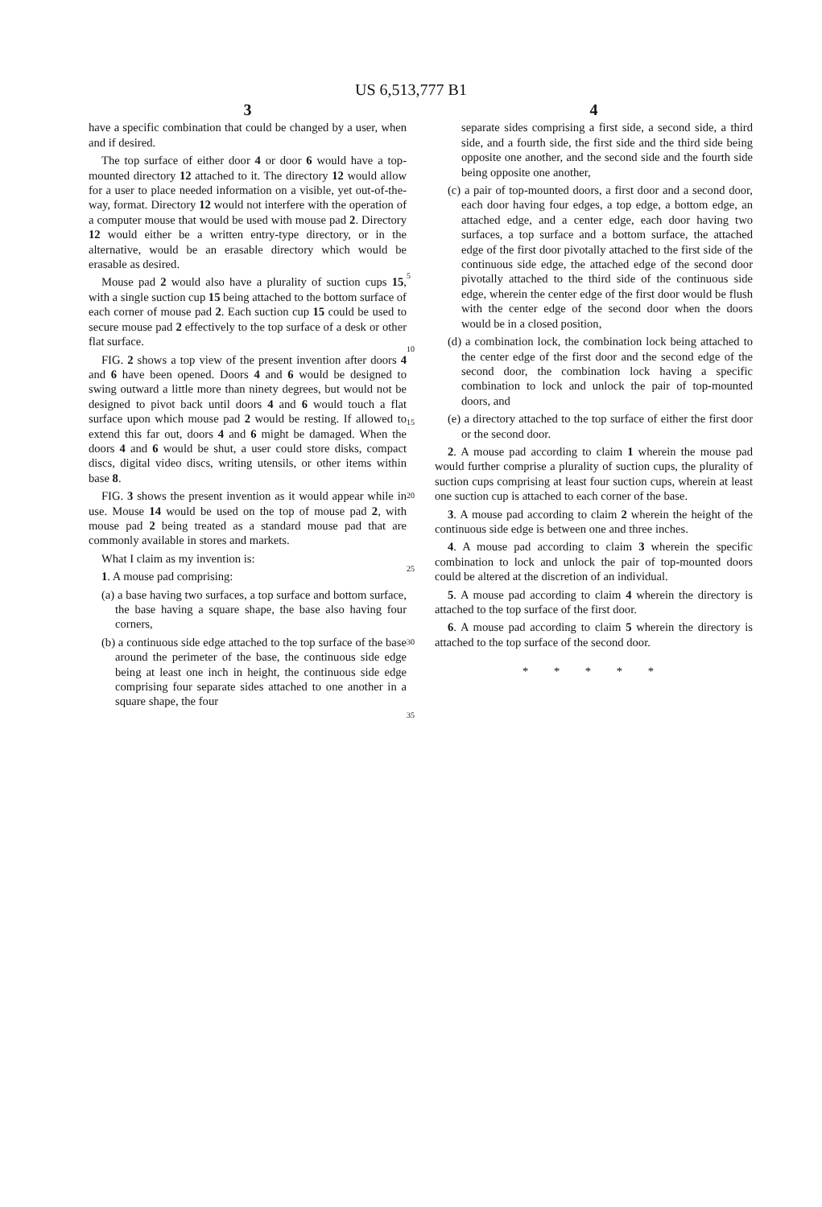US 6,513,777 B1
3
have a specific combination that could be changed by a user, when and if desired.
The top surface of either door 4 or door 6 would have a top-mounted directory 12 attached to it. The directory 12 would allow for a user to place needed information on a visible, yet out-of-the-way, format. Directory 12 would not interfere with the operation of a computer mouse that would be used with mouse pad 2. Directory 12 would either be a written entry-type directory, or in the alternative, would be an erasable directory which would be erasable as desired.
Mouse pad 2 would also have a plurality of suction cups 15, with a single suction cup 15 being attached to the bottom surface of each corner of mouse pad 2. Each suction cup 15 could be used to secure mouse pad 2 effectively to the top surface of a desk or other flat surface.
FIG. 2 shows a top view of the present invention after doors 4 and 6 have been opened. Doors 4 and 6 would be designed to swing outward a little more than ninety degrees, but would not be designed to pivot back until doors 4 and 6 would touch a flat surface upon which mouse pad 2 would be resting. If allowed to extend this far out, doors 4 and 6 might be damaged. When the doors 4 and 6 would be shut, a user could store disks, compact discs, digital video discs, writing utensils, or other items within base 8.
FIG. 3 shows the present invention as it would appear while in use. Mouse 14 would be used on the top of mouse pad 2, with mouse pad 2 being treated as a standard mouse pad that are commonly available in stores and markets.
What I claim as my invention is:
1. A mouse pad comprising:
(a) a base having two surfaces, a top surface and bottom surface, the base having a square shape, the base also having four corners,
(b) a continuous side edge attached to the top surface of the base around the perimeter of the base, the continuous side edge being at least one inch in height, the continuous side edge comprising four separate sides attached to one another in a square shape, the four
5
10
15
20
25
30
35
4
separate sides comprising a first side, a second side, a third side, and a fourth side, the first side and the third side being opposite one another, and the second side and the fourth side being opposite one another,
(c) a pair of top-mounted doors, a first door and a second door, each door having four edges, a top edge, a bottom edge, an attached edge, and a center edge, each door having two surfaces, a top surface and a bottom surface, the attached edge of the first door pivotally attached to the first side of the continuous side edge, the attached edge of the second door pivotally attached to the third side of the continuous side edge, wherein the center edge of the first door would be flush with the center edge of the second door when the doors would be in a closed position,
(d) a combination lock, the combination lock being attached to the center edge of the first door and the second edge of the second door, the combination lock having a specific combination to lock and unlock the pair of top-mounted doors, and
(e) a directory attached to the top surface of either the first door or the second door.
2. A mouse pad according to claim 1 wherein the mouse pad would further comprise a plurality of suction cups, the plurality of suction cups comprising at least four suction cups, wherein at least one suction cup is attached to each corner of the base.
3. A mouse pad according to claim 2 wherein the height of the continuous side edge is between one and three inches.
4. A mouse pad according to claim 3 wherein the specific combination to lock and unlock the pair of top-mounted doors could be altered at the discretion of an individual.
5. A mouse pad according to claim 4 wherein the directory is attached to the top surface of the first door.
6. A mouse pad according to claim 5 wherein the directory is attached to the top surface of the second door.
* * * * *